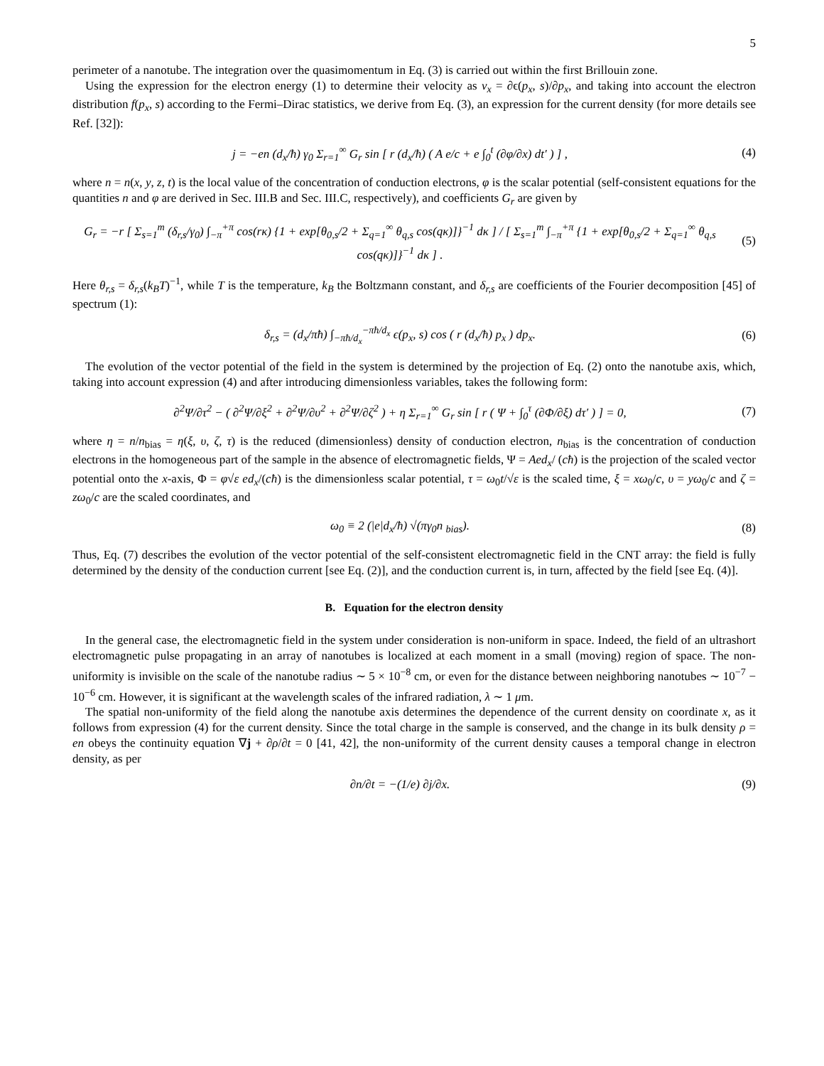5
perimeter of a nanotube. The integration over the quasimomentum in Eq. (3) is carried out within the first Brillouin zone.
Using the expression for the electron energy (1) to determine their velocity as v<sub>x</sub> = ∂ϵ(p<sub>x</sub>, s)/∂p<sub>x</sub>, and taking into account the electron distribution f(p<sub>x</sub>, s) according to the Fermi–Dirac statistics, we derive from Eq. (3), an expression for the current density (for more details see Ref. [32]):
j = −en (d<sub>x</sub>/ħ) γ<sub>0</sub> Σ<sub>r=1</sub><sup>∞</sup> G<sub>r</sub> sin [ r (d<sub>x</sub>/ħ) ( A e/c + e ∫<sub>0</sub><sup>t</sup> (∂φ/∂x) dt′ ) ] ,
(4)
where n = n(x, y, z, t) is the local value of the concentration of conduction electrons, φ is the scalar potential (self-consistent equations for the quantities n and φ are derived in Sec. III.B and Sec. III.C, respectively), and coefficients G<sub>r</sub> are given by
G<sub>r</sub> = −r [ Σ<sub>s=1</sub><sup>m</sup> (δ<sub>r,s</sub>/γ<sub>0</sub>) ∫<sub>−π</sub><sup>+π</sup> cos(rκ) {1 + exp[θ<sub>0,s</sub>/2 + Σ<sub>q=1</sub><sup>∞</sup> θ<sub>q,s</sub> cos(qκ)]}<sup>−1</sup> dκ ] / [ Σ<sub>s=1</sub><sup>m</sup> ∫<sub>−π</sub><sup>+π</sup> {1 + exp[θ<sub>0,s</sub>/2 + Σ<sub>q=1</sub><sup>∞</sup> θ<sub>q,s</sub> cos(qκ)]}<sup>−1</sup> dκ ] .
(5)
Here θ<sub>r,s</sub> = δ<sub>r,s</sub>(k<sub>B</sub>T)<sup>−1</sup>, while T is the temperature, k<sub>B</sub> the Boltzmann constant, and δ<sub>r,s</sub> are coefficients of the Fourier decomposition [45] of spectrum (1):
δ<sub>r,s</sub> = (d<sub>x</sub>/πħ) ∫<sub>−πħ/d<sub>x</sub></sub><sup>−πħ/d<sub>x</sub></sup> ϵ(p<sub>x</sub>, s) cos ( r (d<sub>x</sub>/ħ) p<sub>x</sub> ) dp<sub>x</sub>.
(6)
The evolution of the vector potential of the field in the system is determined by the projection of Eq. (2) onto the nanotube axis, which, taking into account expression (4) and after introducing dimensionless variables, takes the following form:
∂<sup>2</sup>Ψ/∂τ<sup>2</sup> − ( ∂<sup>2</sup>Ψ/∂ξ<sup>2</sup> + ∂<sup>2</sup>Ψ/∂υ<sup>2</sup> + ∂<sup>2</sup>Ψ/∂ζ<sup>2</sup> ) + η Σ<sub>r=1</sub><sup>∞</sup> G<sub>r</sub> sin [ r ( Ψ + ∫<sub>0</sub><sup>τ</sup> (∂Φ/∂ξ) dτ′ ) ] = 0,
(7)
where η = n/n<sub>bias</sub> = η(ξ, υ, ζ, τ) is the reduced (dimensionless) density of conduction electron, n<sub>bias</sub> is the concentration of conduction electrons in the homogeneous part of the sample in the absence of electromagnetic fields, Ψ = Aed<sub>x</sub>/ (cħ) is the projection of the scaled vector potential onto the x-axis, Φ = φ√ε ed<sub>x</sub>/(cħ) is the dimensionless scalar potential, τ = ω<sub>0</sub>t/√ε is the scaled time, ξ = xω<sub>0</sub>/c, υ = yω<sub>0</sub>/c and ζ = zω<sub>0</sub>/c are the scaled coordinates, and
ω<sub>0</sub> ≡ 2 (|e|d<sub>x</sub>/ħ) √(πγ<sub>0</sub>n <sub>bias</sub>). (8)
Thus, Eq. (7) describes the evolution of the vector potential of the self-consistent electromagnetic field in the CNT array: the field is fully determined by the density of the conduction current [see Eq. (2)], and the conduction current is, in turn, affected by the field [see Eq. (4)].
B. Equation for the electron density
In the general case, the electromagnetic field in the system under consideration is non-uniform in space. Indeed, the field of an ultrashort electromagnetic pulse propagating in an array of nanotubes is localized at each moment in a small (moving) region of space. The non-uniformity is invisible on the scale of the nanotube radius ∼ 5 × 10<sup>−8</sup> cm, or even for the distance between neighboring nanotubes ∼ 10<sup>−7</sup> − 10<sup>−6</sup> cm. However, it is significant at the wavelength scales of the infrared radiation, λ ∼ 1 μm.
The spatial non-uniformity of the field along the nanotube axis determines the dependence of the current density on coordinate x, as it follows from expression (4) for the current density. Since the total charge in the sample is conserved, and the change in its bulk density ρ = en obeys the continuity equation ∇j + ∂ρ/∂t = 0 [41, 42], the non-uniformity of the current density causes a temporal change in electron density, as per
∂n/∂t = −(1/e) ∂j/∂x. (9)